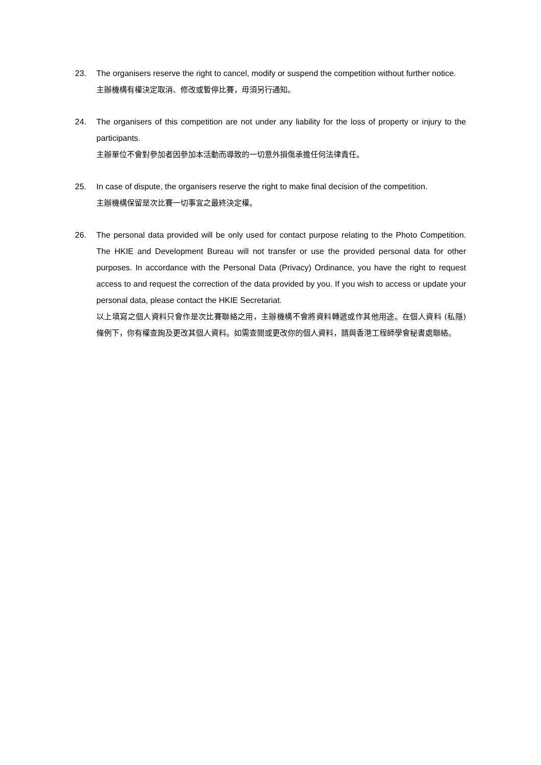23. The organisers reserve the right to cancel, modify or suspend the competition without further notice.
主辦機構有權決定取消、修改或暫停比賽，毋須另行通知。
24. The organisers of this competition are not under any liability for the loss of property or injury to the participants.
主辦單位不會對參加者因參加本活動而導致的一切意外損傷承擔任何法律責任。
25. In case of dispute, the organisers reserve the right to make final decision of the competition.
主辦機構保留是次比賽一切事宜之最終決定權。
26. The personal data provided will be only used for contact purpose relating to the Photo Competition. The HKIE and Development Bureau will not transfer or use the provided personal data for other purposes. In accordance with the Personal Data (Privacy) Ordinance, you have the right to request access to and request the correction of the data provided by you. If you wish to access or update your personal data, please contact the HKIE Secretariat.
以上填寫之個人資料只會作是次比賽聯絡之用，主辦機構不會將資料轉遞或作其他用途。在個人資料 (私隱) 條例下，你有權查詢及更改其個人資料。如需查閱或更改你的個人資料，請與香港工程師學會秘書處聯絡。